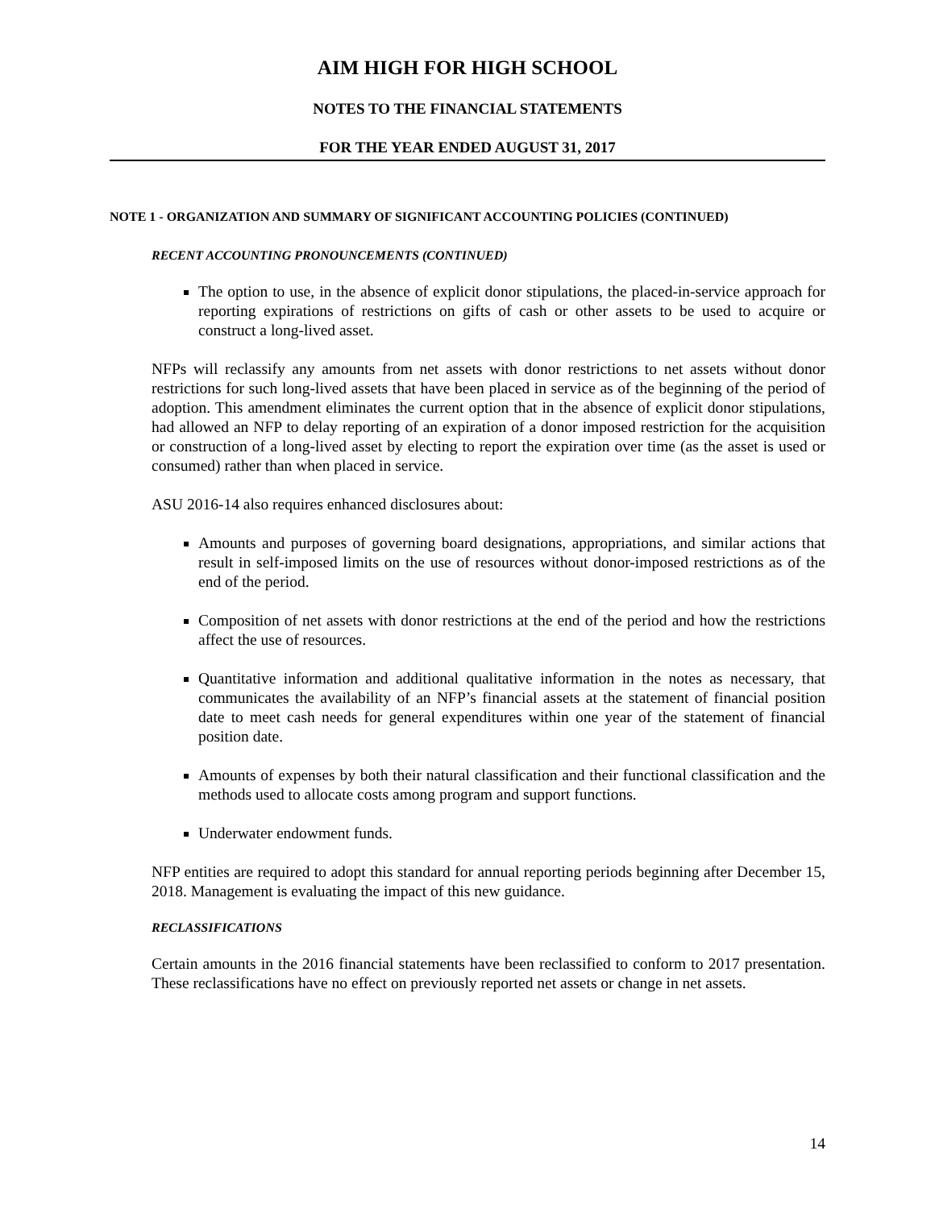AIM HIGH FOR HIGH SCHOOL
NOTES TO THE FINANCIAL STATEMENTS
FOR THE YEAR ENDED AUGUST 31, 2017
NOTE 1 - ORGANIZATION AND SUMMARY OF SIGNIFICANT ACCOUNTING POLICIES (CONTINUED)
RECENT ACCOUNTING PRONOUNCEMENTS (CONTINUED)
The option to use, in the absence of explicit donor stipulations, the placed-in-service approach for reporting expirations of restrictions on gifts of cash or other assets to be used to acquire or construct a long-lived asset.
NFPs will reclassify any amounts from net assets with donor restrictions to net assets without donor restrictions for such long-lived assets that have been placed in service as of the beginning of the period of adoption. This amendment eliminates the current option that in the absence of explicit donor stipulations, had allowed an NFP to delay reporting of an expiration of a donor imposed restriction for the acquisition or construction of a long-lived asset by electing to report the expiration over time (as the asset is used or consumed) rather than when placed in service.
ASU 2016-14 also requires enhanced disclosures about:
Amounts and purposes of governing board designations, appropriations, and similar actions that result in self-imposed limits on the use of resources without donor-imposed restrictions as of the end of the period.
Composition of net assets with donor restrictions at the end of the period and how the restrictions affect the use of resources.
Quantitative information and additional qualitative information in the notes as necessary, that communicates the availability of an NFP’s financial assets at the statement of financial position date to meet cash needs for general expenditures within one year of the statement of financial position date.
Amounts of expenses by both their natural classification and their functional classification and the methods used to allocate costs among program and support functions.
Underwater endowment funds.
NFP entities are required to adopt this standard for annual reporting periods beginning after December 15, 2018. Management is evaluating the impact of this new guidance.
RECLASSIFICATIONS
Certain amounts in the 2016 financial statements have been reclassified to conform to 2017 presentation. These reclassifications have no effect on previously reported net assets or change in net assets.
14